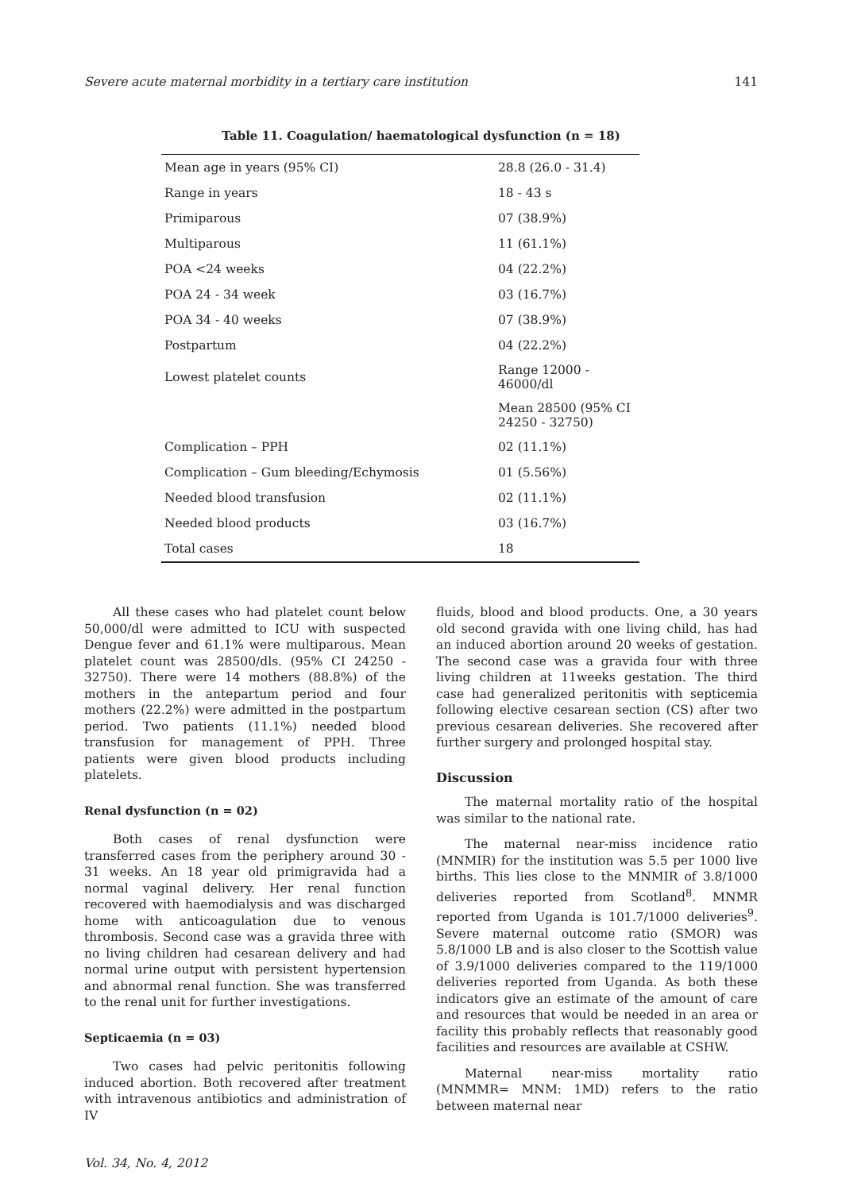Severe acute maternal morbidity in a tertiary care institution 141
Table 11. Coagulation/ haematological dysfunction (n = 18)
| Mean age in years (95% CI) | 28.8 (26.0 - 31.4) |
| Range in years | 18 - 43 s |
| Primiparous | 07 (38.9%) |
| Multiparous | 11 (61.1%) |
| POA <24 weeks | 04 (22.2%) |
| POA 24 - 34 week | 03 (16.7%) |
| POA 34 - 40 weeks | 07 (38.9%) |
| Postpartum | 04 (22.2%) |
| Lowest platelet counts | Range 12000 - 46000/dl |
| | Mean 28500 (95% CI 24250 - 32750) |
| Complication – PPH | 02 (11.1%) |
| Complication – Gum bleeding/Echymosis | 01 (5.56%) |
| Needed blood transfusion | 02 (11.1%) |
| Needed blood products | 03 (16.7%) |
| Total cases | 18 |
All these cases who had platelet count below 50,000/dl were admitted to ICU with suspected Dengue fever and 61.1% were multiparous. Mean platelet count was 28500/dls. (95% CI 24250 - 32750). There were 14 mothers (88.8%) of the mothers in the antepartum period and four mothers (22.2%) were admitted in the postpartum period. Two patients (11.1%) needed blood transfusion for management of PPH. Three patients were given blood products including platelets.
Renal dysfunction (n = 02)
Both cases of renal dysfunction were transferred cases from the periphery around 30 - 31 weeks. An 18 year old primigravida had a normal vaginal delivery. Her renal function recovered with haemodialysis and was discharged home with anticoagulation due to venous thrombosis. Second case was a gravida three with no living children had cesarean delivery and had normal urine output with persistent hypertension and abnormal renal function. She was transferred to the renal unit for further investigations.
Septicaemia (n = 03)
Two cases had pelvic peritonitis following induced abortion. Both recovered after treatment with intravenous antibiotics and administration of IV
Vol. 34, No. 4, 2012
fluids, blood and blood products. One, a 30 years old second gravida with one living child, has had an induced abortion around 20 weeks of gestation. The second case was a gravida four with three living children at 11weeks gestation. The third case had generalized peritonitis with septicemia following elective cesarean section (CS) after two previous cesarean deliveries. She recovered after further surgery and prolonged hospital stay.
Discussion
The maternal mortality ratio of the hospital was similar to the national rate.
The maternal near-miss incidence ratio (MNMIR) for the institution was 5.5 per 1000 live births. This lies close to the MNMIR of 3.8/1000 deliveries reported from Scotland<sup>8</sup>. MNMR reported from Uganda is 101.7/1000 deliveries<sup>9</sup>. Severe maternal outcome ratio (SMOR) was 5.8/1000 LB and is also closer to the Scottish value of 3.9/1000 deliveries compared to the 119/1000 deliveries reported from Uganda. As both these indicators give an estimate of the amount of care and resources that would be needed in an area or facility this probably reflects that reasonably good facilities and resources are available at CSHW.
Maternal near-miss mortality ratio (MNMMR= MNM: 1MD) refers to the ratio between maternal near